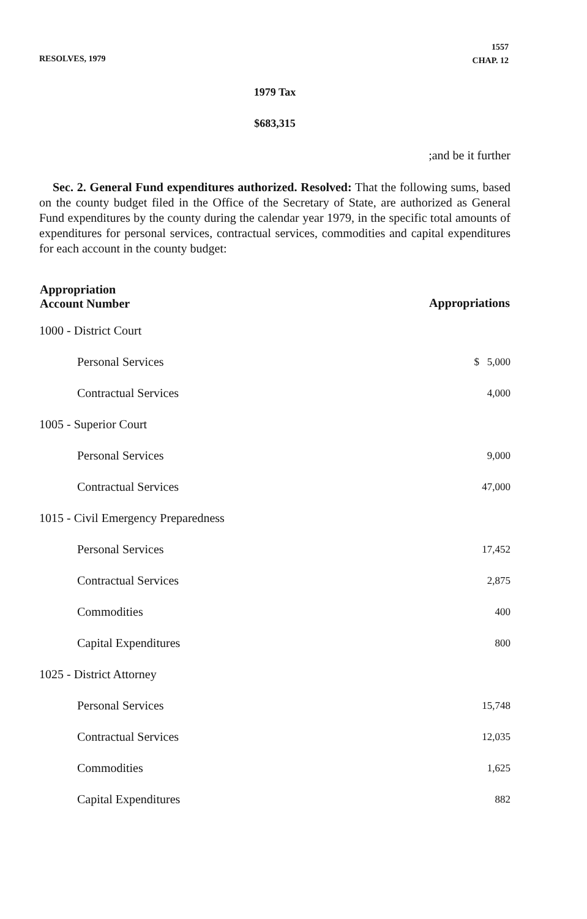RESOLVES, 1979
1557
CHAP. 12
1979 Tax
$683,315
;and be it further
Sec. 2. General Fund expenditures authorized. Resolved: That the following sums, based on the county budget filed in the Office of the Secretary of State, are authorized as General Fund expenditures by the county during the calendar year 1979, in the specific total amounts of expenditures for personal services, contractual services, commodities and capital expenditures for each account in the county budget:
| Appropriation Account Number | Appropriations |
| --- | --- |
| 1000 - District Court | |
| Personal Services | $ 5,000 |
| Contractual Services | 4,000 |
| 1005 - Superior Court | |
| Personal Services | 9,000 |
| Contractual Services | 47,000 |
| 1015 - Civil Emergency Preparedness | |
| Personal Services | 17,452 |
| Contractual Services | 2,875 |
| Commodities | 400 |
| Capital Expenditures | 800 |
| 1025 - District Attorney | |
| Personal Services | 15,748 |
| Contractual Services | 12,035 |
| Commodities | 1,625 |
| Capital Expenditures | 882 |